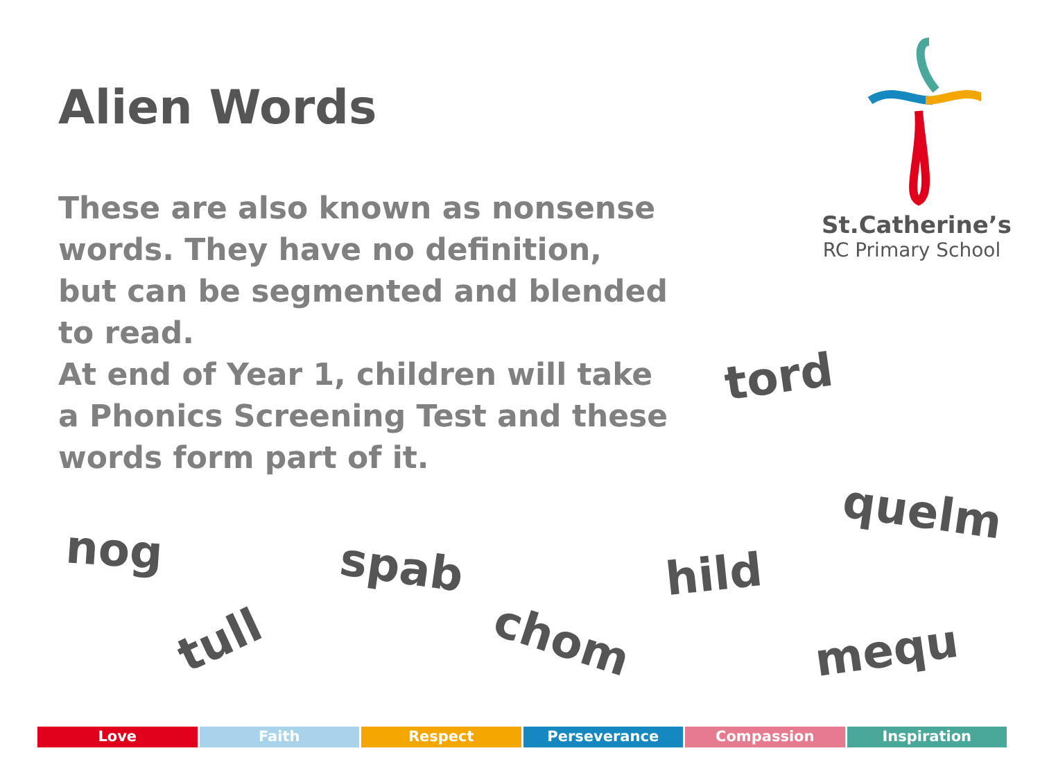Alien Words
St.Catherine’s
RC Primary School
These are also known as nonsense words. They have no definition, but can be segmented and blended to read.
At end of Year 1, children will take a Phonics Screening Test and these words form part of it.
tord
quelm
nog spab hild
tull chom mequ
Love Faith Respect Perseverance Compassion Inspiration